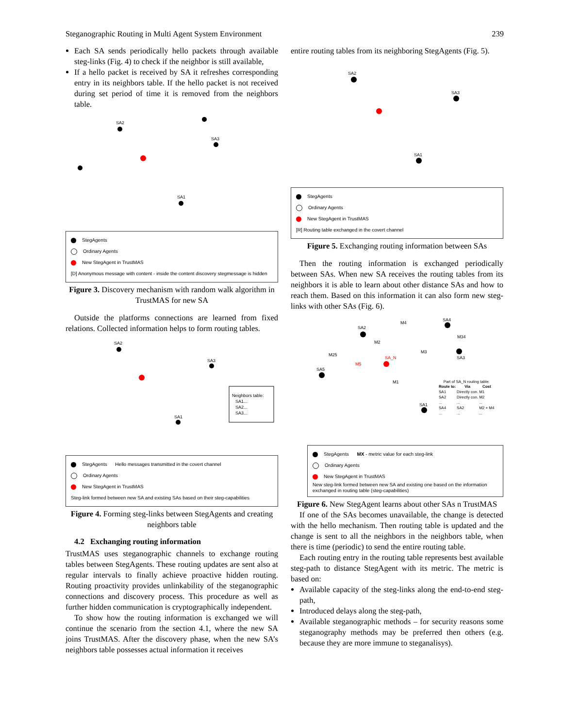Steganographic Routing in Multi Agent System Environment 239
Each SA sends periodically hello packets through available steg-links (Fig. 4) to check if the neighbor is still available,
If a hello packet is received by SA it refreshes corresponding entry in its neighbors table. If the hello packet is not received during set period of time it is removed from the neighbors table.
SA2
SA3
SA1
StegAgents
Ordinary Agents
New StegAgent in TrustMAS
[D] Anonymous message with content - inside the content discovery stegmessage is hidden
Figure 3. Discovery mechanism with random walk algorithm in TrustMAS for new SA
Outside the platforms connections are learned from fixed relations. Collected information helps to form routing tables.
SA2
SA3
SA1
Neighbors table:
SA1...
SA2...
SA3...
StegAgents Hello messages transmitted in the covert channel
Ordinary Agents
New StegAgent in TrustMAS
Steg-link formed between new SA and existing SAs based on their steg-capabilities
Figure 4. Forming steg-links between StegAgents and creating neighbors table
4.2 Exchanging routing information
TrustMAS uses steganographic channels to exchange routing tables between StegAgents. These routing updates are sent also at regular intervals to finally achieve proactive hidden routing. Routing proactivity provides unlinkability of the steganographic connections and discovery process. This procedure as well as further hidden communication is cryptographically independent.
To show how the routing information is exchanged we will continue the scenario from the section 4.1, where the new SA joins TrustMAS. After the discovery phase, when the new SA’s neighbors table possesses actual information it receives
entire routing tables from its neighboring StegAgents (Fig. 5).
SA2
SA3
SA1
StegAgents
Ordinary Agents
New StegAgent in TrustMAS
[R] Routing table exchanged in the covert channel
Figure 5. Exchanging routing information between SAs
Then the routing information is exchanged periodically between SAs. When new SA receives the routing tables from its neighbors it is able to learn about other distance SAs and how to reach them. Based on this information it can also form new steg-links with other SAs (Fig. 6).
SA2
SA4
SA3
SA5
SA1
SA_N
M4
M2
M34
M25
M3
M5
M1
Part of SA_N routing table:
| Route to: | Via | Cost |
| --- | --- | --- |
| SA1 | Directly con. | M1 |
| SA2 | Directly con. | M2 |
| ... | ... | ... |
| SA4 | SA2 | M2 + M4 |
| ... | ... | ... |
StegAgents MX - metric value for each steg-link
Ordinary Agents
New StegAgent in TrustMAS
New steg-link formed between new SA and existing one based on the information exchanged in routing table (steg-capabilities)
Figure 6. New StegAgent learns about other SAs n TrustMAS
If one of the SAs becomes unavailable, the change is detected with the hello mechanism. Then routing table is updated and the change is sent to all the neighbors in the neighbors table, when there is time (periodic) to send the entire routing table.
Each routing entry in the routing table represents best available steg-path to distance StegAgent with its metric. The metric is based on:
Available capacity of the steg-links along the end-to-end steg-path,
Introduced delays along the steg-path,
Available steganographic methods – for security reasons some steganography methods may be preferred then others (e.g. because they are more immune to steganalisys).